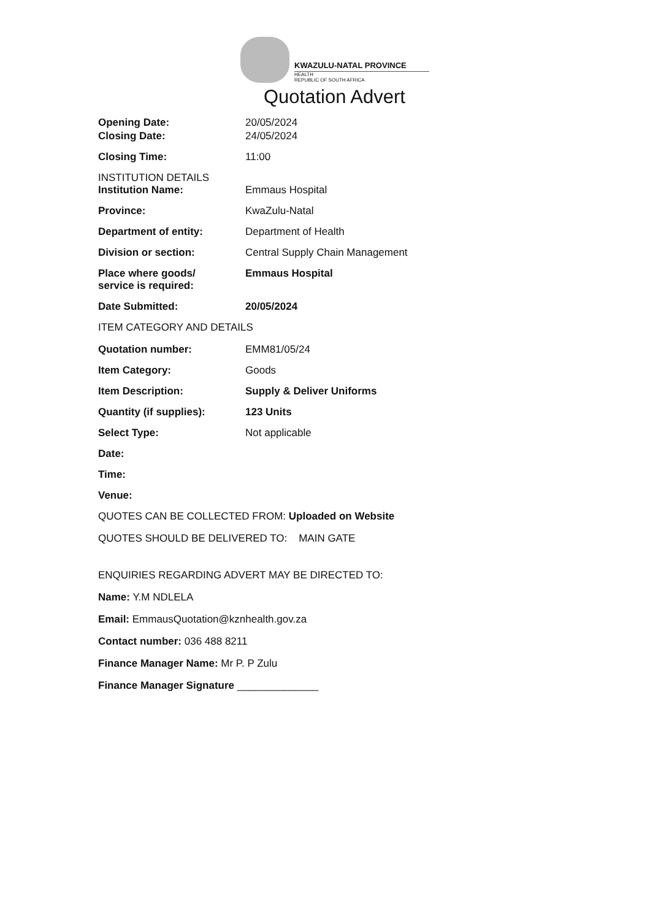KWAZULU-NATAL PROVINCE
HEALTH
REPUBLIC OF SOUTH AFRICA
Quotation Advert
Opening Date: 20/05/2024
Closing Date: 24/05/2024
Closing Time: 11:00
INSTITUTION DETAILS
Institution Name: Emmaus Hospital
Province: KwaZulu-Natal
Department of entity: Department of Health
Division or section: Central Supply Chain Management
Place where goods/
service is required:
Emmaus Hospital
Date Submitted: 20/05/2024
ITEM CATEGORY AND DETAILS
Quotation number: EMM81/05/24
Item Category: Goods
Item Description: Supply & Deliver Uniforms
Quantity (if supplies): 123 Units
Select Type: Not applicable
Date:
Time:
Venue:
QUOTES CAN BE COLLECTED FROM: Uploaded on Website
QUOTES SHOULD BE DELIVERED TO: MAIN GATE
ENQUIRIES REGARDING ADVERT MAY BE DIRECTED TO:
Name: Y.M NDLELA
Email: EmmausQuotation@kznhealth.gov.za
Contact number: 036 488 8211
Finance Manager Name: Mr P. P Zulu
Finance Manager Signature ______________